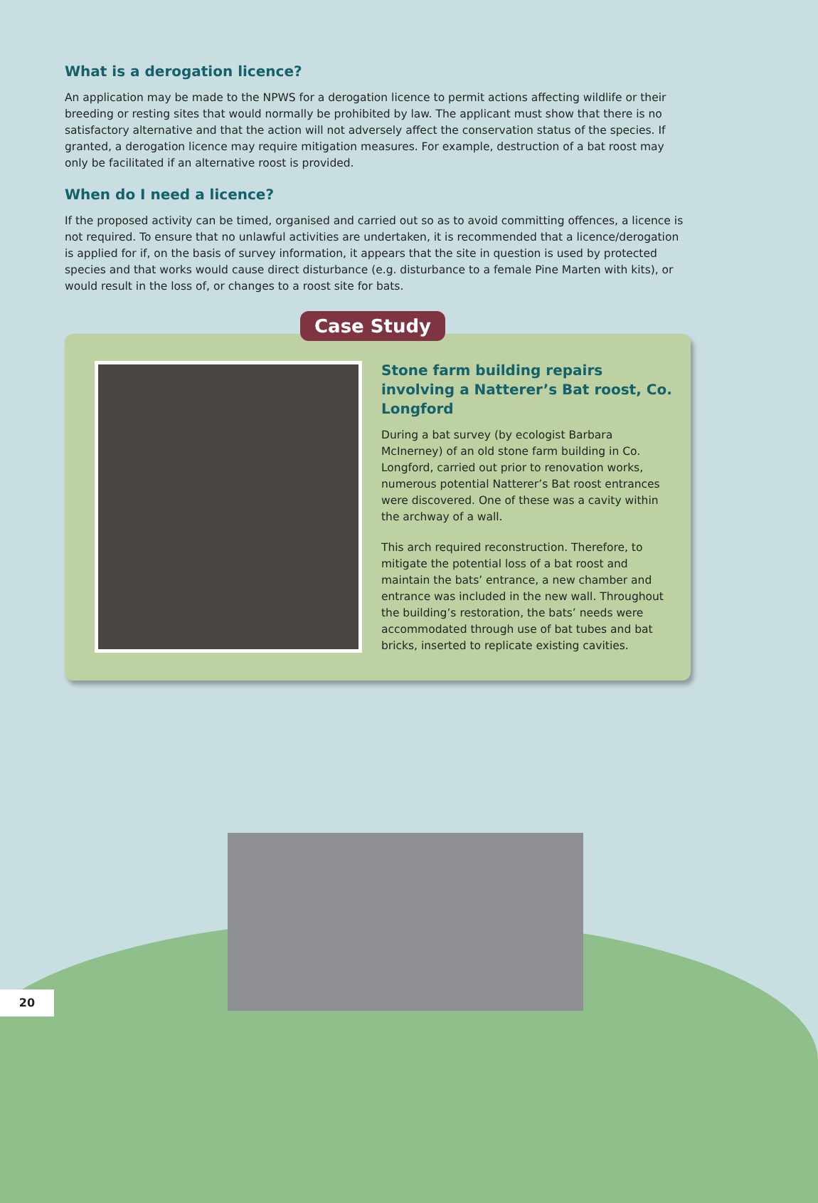What is a derogation licence?
An application may be made to the NPWS for a derogation licence to permit actions affecting wildlife or their breeding or resting sites that would normally be prohibited by law. The applicant must show that there is no satisfactory alternative and that the action will not adversely affect the conservation status of the species. If granted, a derogation licence may require mitigation measures. For example, destruction of a bat roost may only be facilitated if an alternative roost is provided.
When do I need a licence?
If the proposed activity can be timed, organised and carried out so as to avoid committing offences, a licence is not required. To ensure that no unlawful activities are undertaken, it is recommended that a licence/derogation is applied for if, on the basis of survey information, it appears that the site in question is used by protected species and that works would cause direct disturbance (e.g. disturbance to a female Pine Marten with kits), or would result in the loss of, or changes to a roost site for bats.
Case Study
Stone farm building repairs involving a Natterer’s Bat roost, Co. Longford
During a bat survey (by ecologist Barbara McInerney) of an old stone farm building in Co. Longford, carried out prior to renovation works, numerous potential Natterer’s Bat roost entrances were discovered. One of these was a cavity within the archway of a wall.
This arch required reconstruction. Therefore, to mitigate the potential loss of a bat roost and maintain the bats’ entrance, a new chamber and entrance was included in the new wall. Throughout the building’s restoration, the bats’ needs were accommodated through use of bat tubes and bat bricks, inserted to replicate existing cavities.
20